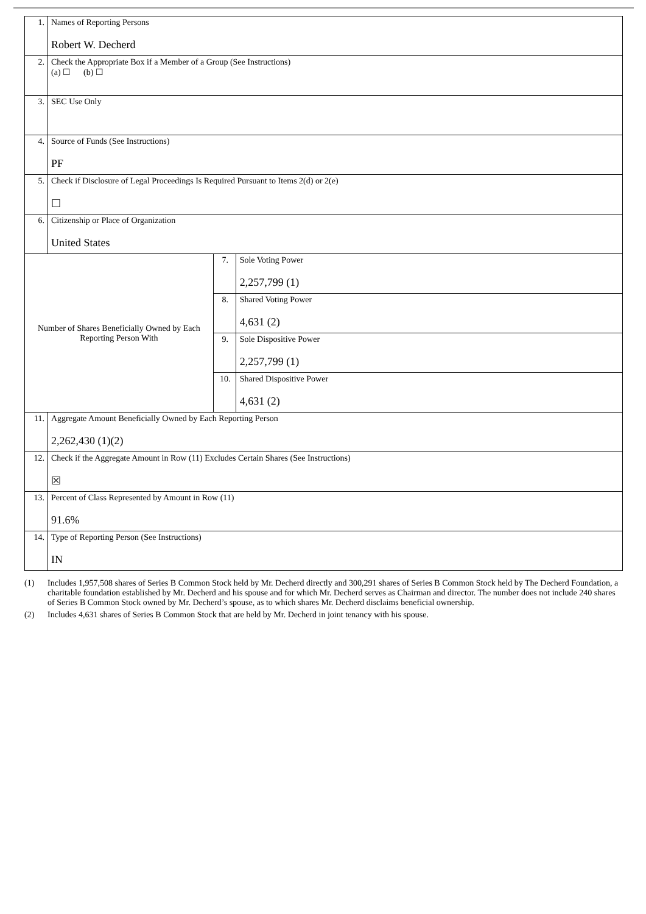| 1. | Names of Reporting Persons Robert W. Decherd | | |
| 2. | Check the Appropriate Box if a Member of a Group (See Instructions) (a) ☐ (b) ☐ | | |
| 3. | SEC Use Only | | |
| 4. | Source of Funds (See Instructions) PF | | |
| 5. | Check if Disclosure of Legal Proceedings Is Required Pursuant to Items 2(d) or 2(e) ☐ | | |
| 6. | Citizenship or Place of Organization United States | | |
| Number of Shares Beneficially Owned by Each Reporting Person With | | 7. | Sole Voting Power 2,257,799 (1) |
| | | 8. | Shared Voting Power 4,631 (2) |
| | | 9. | Sole Dispositive Power 2,257,799 (1) |
| | | 10. | Shared Dispositive Power 4,631 (2) |
| 11. | Aggregate Amount Beneficially Owned by Each Reporting Person 2,262,430 (1)(2) | | |
| 12. | Check if the Aggregate Amount in Row (11) Excludes Certain Shares (See Instructions) ☒ | | |
| 13. | Percent of Class Represented by Amount in Row (11) 91.6% | | |
| 14. | Type of Reporting Person (See Instructions) IN | | |
(1) Includes 1,957,508 shares of Series B Common Stock held by Mr. Decherd directly and 300,291 shares of Series B Common Stock held by The Decherd Foundation, a charitable foundation established by Mr. Decherd and his spouse and for which Mr. Decherd serves as Chairman and director. The number does not include 240 shares of Series B Common Stock owned by Mr. Decherd’s spouse, as to which shares Mr. Decherd disclaims beneficial ownership.
(2) Includes 4,631 shares of Series B Common Stock that are held by Mr. Decherd in joint tenancy with his spouse.